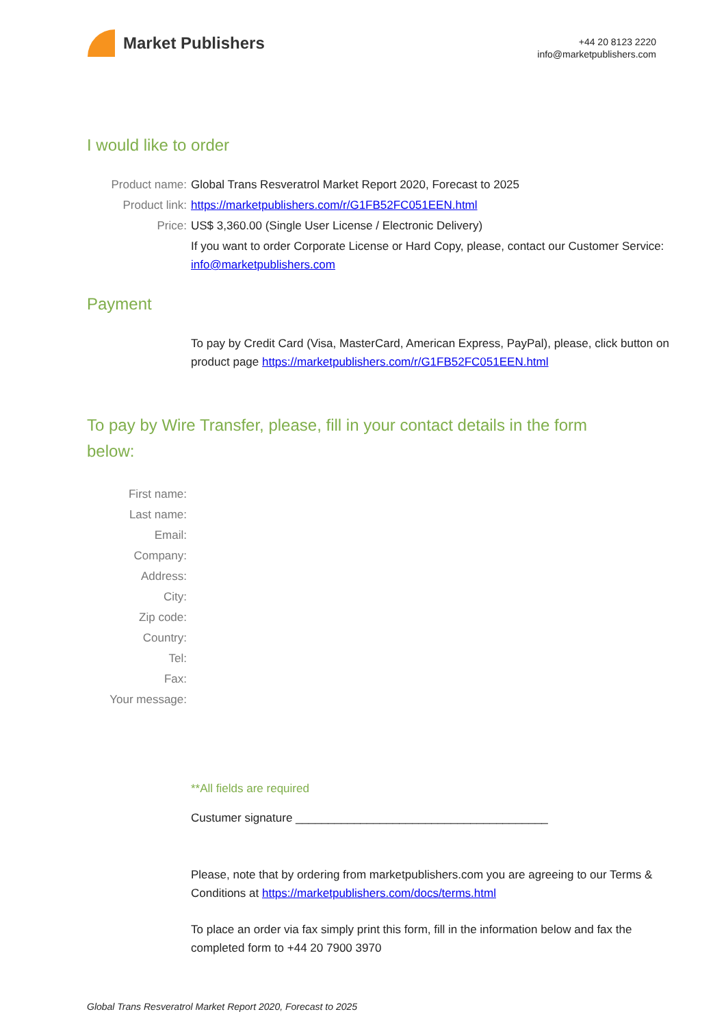Market Publishers
+44 20 8123 2220
info@marketpublishers.com
I would like to order
Product name: Global Trans Resveratrol Market Report 2020, Forecast to 2025
Product link: https://marketpublishers.com/r/G1FB52FC051EEN.html
Price: US$ 3,360.00 (Single User License / Electronic Delivery)
If you want to order Corporate License or Hard Copy, please, contact our Customer Service:
info@marketpublishers.com
Payment
To pay by Credit Card (Visa, MasterCard, American Express, PayPal), please, click button on product page https://marketpublishers.com/r/G1FB52FC051EEN.html
To pay by Wire Transfer, please, fill in your contact details in the form below:
First name:
Last name:
Email:
Company:
Address:
City:
Zip code:
Country:
Tel:
Fax:
Your message:
**All fields are required
Custumer signature _______________________________________
Please, note that by ordering from marketpublishers.com you are agreeing to our Terms & Conditions at https://marketpublishers.com/docs/terms.html
To place an order via fax simply print this form, fill in the information below and fax the completed form to +44 20 7900 3970
Global Trans Resveratrol Market Report 2020, Forecast to 2025